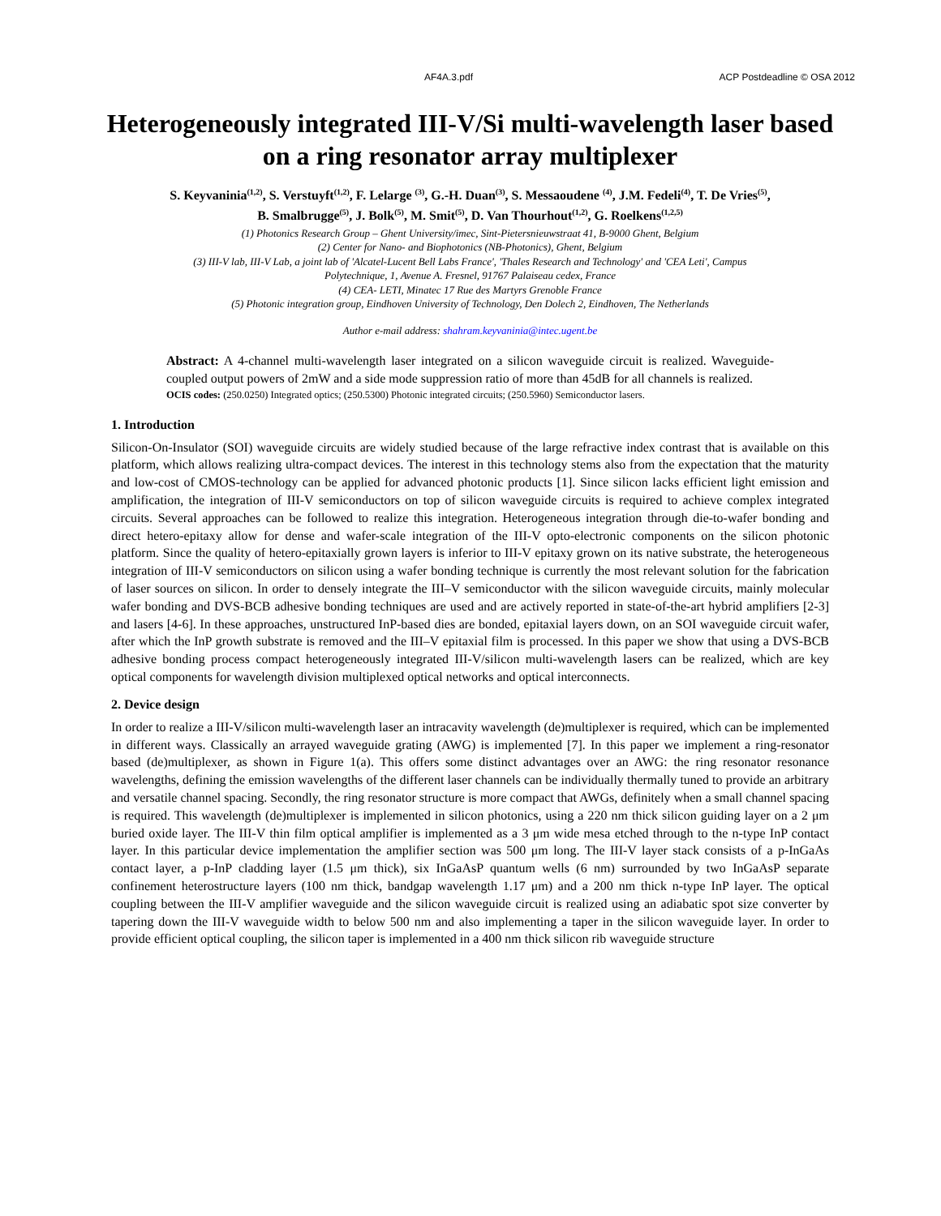AF4A.3.pdf ACP Postdeadline © OSA 2012
Heterogeneously integrated III-V/Si multi-wavelength laser based on a ring resonator array multiplexer
S. Keyvaninia<sup>(1,2)</sup>, S. Verstuyft<sup>(1,2)</sup>, F. Lelarge <sup>(3)</sup>, G.-H. Duan<sup>(3)</sup>, S. Messaoudene <sup>(4)</sup>, J.M. Fedeli<sup>(4)</sup>, T. De Vries<sup>(5)</sup>,
B. Smalbrugge<sup>(5)</sup>, J. Bolk<sup>(5)</sup>, M. Smit<sup>(5)</sup>, D. Van Thourhout<sup>(1,2)</sup>, G. Roelkens<sup>(1,2,5)</sup>
(1) Photonics Research Group – Ghent University/imec, Sint-Pietersnieuwstraat 41, B-9000 Ghent, Belgium
(2) Center for Nano- and Biophotonics (NB-Photonics), Ghent, Belgium
(3) III-V lab, III-V Lab, a joint lab of 'Alcatel-Lucent Bell Labs France', 'Thales Research and Technology' and 'CEA Leti', Campus
Polytechnique, 1, Avenue A. Fresnel, 91767 Palaiseau cedex, France
(4) CEA- LETI, Minatec 17 Rue des Martyrs Grenoble France
(5) Photonic integration group, Eindhoven University of Technology, Den Dolech 2, Eindhoven, The Netherlands
Author e-mail address: shahram.keyvaninia@intec.ugent.be
Abstract: A 4-channel multi-wavelength laser integrated on a silicon waveguide circuit is realized. Waveguide-coupled output powers of 2mW and a side mode suppression ratio of more than 45dB for all channels is realized.
OCIS codes: (250.0250) Integrated optics; (250.5300) Photonic integrated circuits; (250.5960) Semiconductor lasers.
1. Introduction
Silicon-On-Insulator (SOI) waveguide circuits are widely studied because of the large refractive index contrast that is available on this platform, which allows realizing ultra-compact devices. The interest in this technology stems also from the expectation that the maturity and low-cost of CMOS-technology can be applied for advanced photonic products [1]. Since silicon lacks efficient light emission and amplification, the integration of III-V semiconductors on top of silicon waveguide circuits is required to achieve complex integrated circuits. Several approaches can be followed to realize this integration. Heterogeneous integration through die-to-wafer bonding and direct hetero-epitaxy allow for dense and wafer-scale integration of the III-V opto-electronic components on the silicon photonic platform. Since the quality of hetero-epitaxially grown layers is inferior to III-V epitaxy grown on its native substrate, the heterogeneous integration of III-V semiconductors on silicon using a wafer bonding technique is currently the most relevant solution for the fabrication of laser sources on silicon. In order to densely integrate the III–V semiconductor with the silicon waveguide circuits, mainly molecular wafer bonding and DVS-BCB adhesive bonding techniques are used and are actively reported in state-of-the-art hybrid amplifiers [2-3] and lasers [4-6]. In these approaches, unstructured InP-based dies are bonded, epitaxial layers down, on an SOI waveguide circuit wafer, after which the InP growth substrate is removed and the III–V epitaxial film is processed. In this paper we show that using a DVS-BCB adhesive bonding process compact heterogeneously integrated III-V/silicon multi-wavelength lasers can be realized, which are key optical components for wavelength division multiplexed optical networks and optical interconnects.
2. Device design
In order to realize a III-V/silicon multi-wavelength laser an intracavity wavelength (de)multiplexer is required, which can be implemented in different ways. Classically an arrayed waveguide grating (AWG) is implemented [7]. In this paper we implement a ring-resonator based (de)multiplexer, as shown in Figure 1(a). This offers some distinct advantages over an AWG: the ring resonator resonance wavelengths, defining the emission wavelengths of the different laser channels can be individually thermally tuned to provide an arbitrary and versatile channel spacing. Secondly, the ring resonator structure is more compact that AWGs, definitely when a small channel spacing is required. This wavelength (de)multiplexer is implemented in silicon photonics, using a 220 nm thick silicon guiding layer on a 2 μm buried oxide layer. The III-V thin film optical amplifier is implemented as a 3 μm wide mesa etched through to the n-type InP contact layer. In this particular device implementation the amplifier section was 500 μm long. The III-V layer stack consists of a p-InGaAs contact layer, a p-InP cladding layer (1.5 μm thick), six InGaAsP quantum wells (6 nm) surrounded by two InGaAsP separate confinement heterostructure layers (100 nm thick, bandgap wavelength 1.17 μm) and a 200 nm thick n-type InP layer. The optical coupling between the III-V amplifier waveguide and the silicon waveguide circuit is realized using an adiabatic spot size converter by tapering down the III-V waveguide width to below 500 nm and also implementing a taper in the silicon waveguide layer. In order to provide efficient optical coupling, the silicon taper is implemented in a 400 nm thick silicon rib waveguide structure